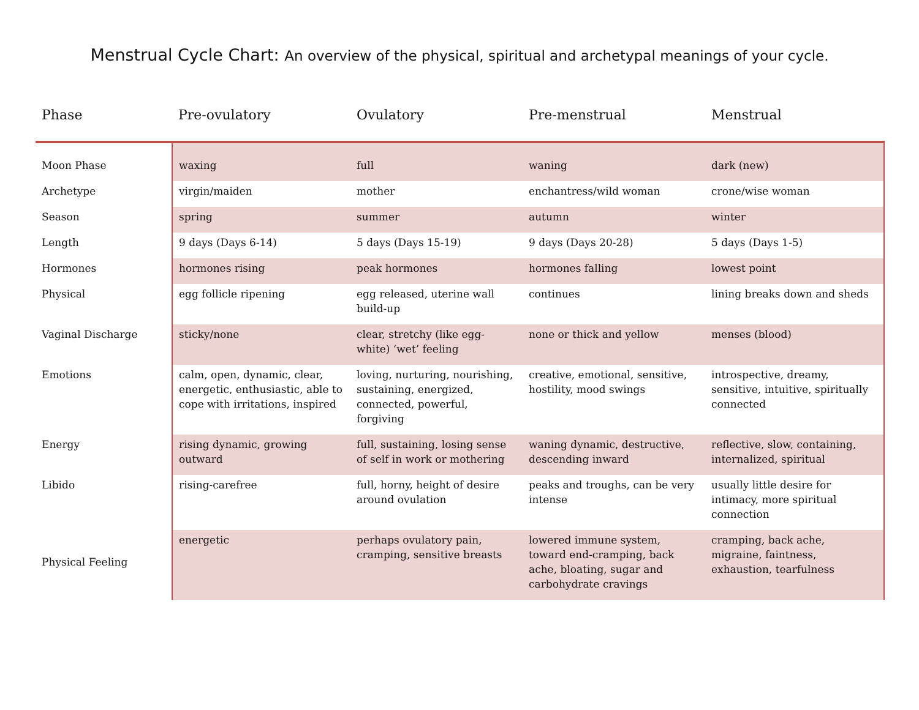Menstrual Cycle Chart: An overview of the physical, spiritual and archetypal meanings of your cycle.
| Phase | Pre-ovulatory | Ovulatory | Pre-menstrual | Menstrual |
| --- | --- | --- | --- | --- |
| Moon Phase | waxing | full | waning | dark (new) |
| Archetype | virgin/maiden | mother | enchantress/wild woman | crone/wise woman |
| Season | spring | summer | autumn | winter |
| Length | 9 days (Days 6-14) | 5 days (Days 15-19) | 9 days (Days 20-28) | 5 days (Days 1-5) |
| Hormones | hormones rising | peak hormones | hormones falling | lowest point |
| Physical | egg follicle ripening | egg released, uterine wall build-up | continues | lining breaks down and sheds |
| Vaginal Discharge | sticky/none | clear, stretchy (like egg-white) ‘wet’ feeling | none or thick and yellow | menses (blood) |
| Emotions | calm, open, dynamic, clear, energetic, enthusiastic, able to cope with irritations, inspired | loving, nurturing, nourishing, sustaining, energized, connected, powerful, forgiving | creative, emotional, sensitive, hostility, mood swings | introspective, dreamy, sensitive, intuitive, spiritually connected |
| Energy | rising dynamic, growing outward | full, sustaining, losing sense of self in work or mothering | waning dynamic, destructive, descending inward | reflective, slow, containing, internalized, spiritual |
| Libido | rising-carefree | full, horny, height of desire around ovulation | peaks and troughs, can be very intense | usually little desire for intimacy, more spiritual connection |
| Physical Feeling | energetic | perhaps ovulatory pain, cramping, sensitive breasts | lowered immune system, toward end-cramping, back ache, bloating, sugar and carbohydrate cravings | cramping, back ache, migraine, faintness, exhaustion, tearfulness |